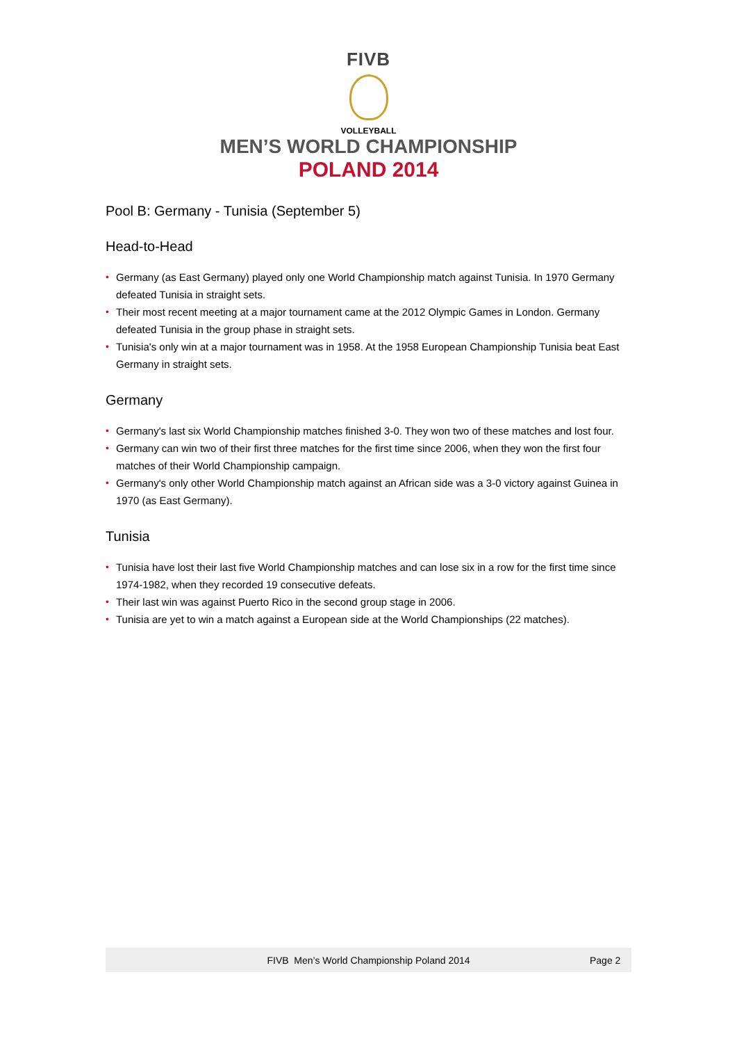FIVB
VOLLEYBALL
MEN’S WORLD CHAMPIONSHIP
POLAND 2014
Pool B: Germany - Tunisia (September 5)
Head-to-Head
• Germany (as East Germany) played only one World Championship match against Tunisia. In 1970 Germany defeated Tunisia in straight sets.
• Their most recent meeting at a major tournament came at the 2012 Olympic Games in London. Germany defeated Tunisia in the group phase in straight sets.
• Tunisia's only win at a major tournament was in 1958. At the 1958 European Championship Tunisia beat East Germany in straight sets.
Germany
• Germany's last six World Championship matches finished 3-0. They won two of these matches and lost four.
• Germany can win two of their first three matches for the first time since 2006, when they won the first four matches of their World Championship campaign.
• Germany's only other World Championship match against an African side was a 3-0 victory against Guinea in 1970 (as East Germany).
Tunisia
• Tunisia have lost their last five World Championship matches and can lose six in a row for the first time since 1974-1982, when they recorded 19 consecutive defeats.
• Their last win was against Puerto Rico in the second group stage in 2006.
• Tunisia are yet to win a match against a European side at the World Championships (22 matches).
FIVB Men’s World Championship Poland 2014 Page 2